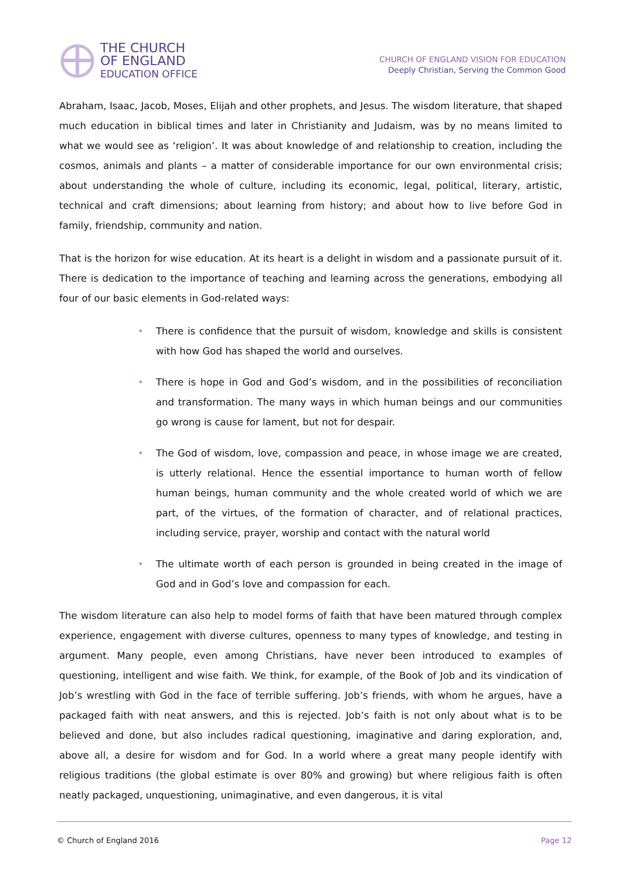THE CHURCH
OF ENGLAND
EDUCATION OFFICE
CHURCH OF ENGLAND VISION FOR EDUCATION
Deeply Christian, Serving the Common Good
Abraham, Isaac, Jacob, Moses, Elijah and other prophets, and Jesus. The wisdom literature, that shaped much education in biblical times and later in Christianity and Judaism, was by no means limited to what we would see as ‘religion’. It was about knowledge of and relationship to creation, including the cosmos, animals and plants – a matter of considerable importance for our own environmental crisis; about understanding the whole of culture, including its economic, legal, political, literary, artistic, technical and craft dimensions; about learning from history; and about how to live before God in family, friendship, community and nation.
That is the horizon for wise education. At its heart is a delight in wisdom and a passionate pursuit of it. There is dedication to the importance of teaching and learning across the generations, embodying all four of our basic elements in God-related ways:
• There is confidence that the pursuit of wisdom, knowledge and skills is consistent with how God has shaped the world and ourselves.
• There is hope in God and God’s wisdom, and in the possibilities of reconciliation and transformation. The many ways in which human beings and our communities go wrong is cause for lament, but not for despair.
• The God of wisdom, love, compassion and peace, in whose image we are created, is utterly relational. Hence the essential importance to human worth of fellow human beings, human community and the whole created world of which we are part, of the virtues, of the formation of character, and of relational practices, including service, prayer, worship and contact with the natural world
• The ultimate worth of each person is grounded in being created in the image of God and in God’s love and compassion for each.
The wisdom literature can also help to model forms of faith that have been matured through complex experience, engagement with diverse cultures, openness to many types of knowledge, and testing in argument. Many people, even among Christians, have never been introduced to examples of questioning, intelligent and wise faith. We think, for example, of the Book of Job and its vindication of Job’s wrestling with God in the face of terrible suffering. Job’s friends, with whom he argues, have a packaged faith with neat answers, and this is rejected. Job’s faith is not only about what is to be believed and done, but also includes radical questioning, imaginative and daring exploration, and, above all, a desire for wisdom and for God. In a world where a great many people identify with religious traditions (the global estimate is over 80% and growing) but where religious faith is often neatly packaged, unquestioning, unimaginative, and even dangerous, it is vital
© Church of England 2016 Page 12